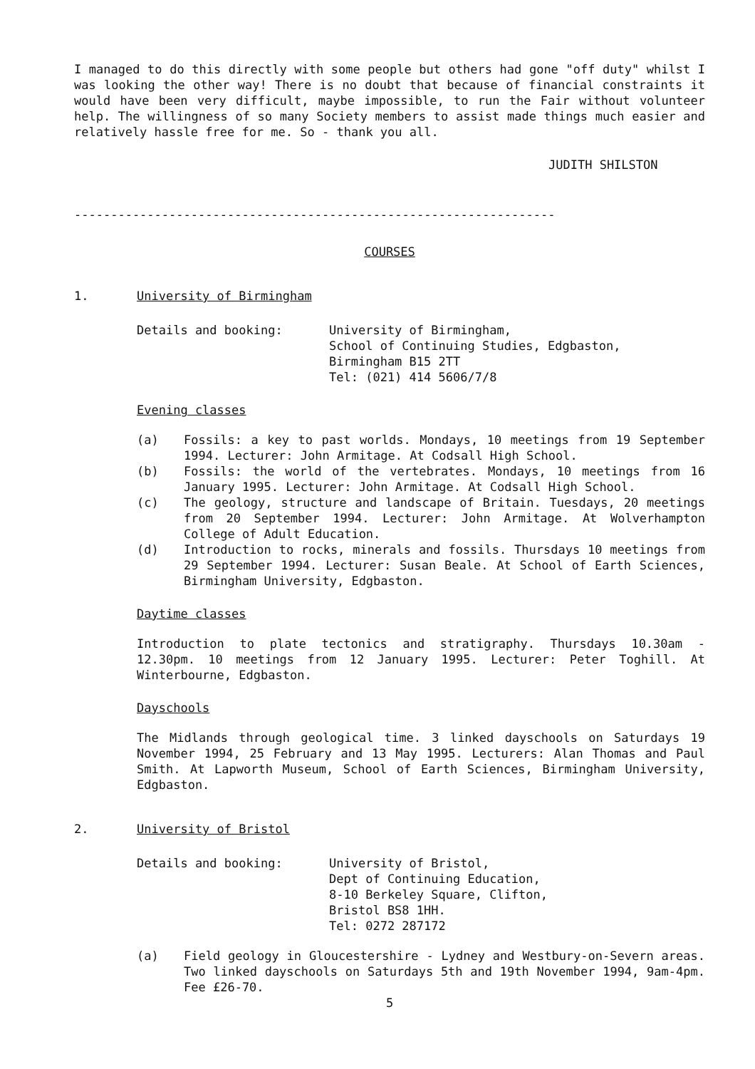I managed to do this directly with some people but others had gone "off duty" whilst I was looking the other way! There is no doubt that because of financial constraints it would have been very difficult, maybe impossible, to run the Fair without volunteer help. The willingness of so many Society members to assist made things much easier and relatively hassle free for me. So - thank you all.
JUDITH SHILSTON
------------------------------------------------------------------
COURSES
1. University of Birmingham
Details and booking: University of Birmingham,
School of Continuing Studies, Edgbaston,
Birmingham B15 2TT
Tel: (021) 414 5606/7/8
Evening classes
(a) Fossils: a key to past worlds. Mondays, 10 meetings from 19 September 1994. Lecturer: John Armitage. At Codsall High School.
(b) Fossils: the world of the vertebrates. Mondays, 10 meetings from 16 January 1995. Lecturer: John Armitage. At Codsall High School.
(c) The geology, structure and landscape of Britain. Tuesdays, 20 meetings from 20 September 1994. Lecturer: John Armitage. At Wolverhampton College of Adult Education.
(d) Introduction to rocks, minerals and fossils. Thursdays 10 meetings from 29 September 1994. Lecturer: Susan Beale. At School of Earth Sciences, Birmingham University, Edgbaston.
Daytime classes
Introduction to plate tectonics and stratigraphy. Thursdays 10.30am - 12.30pm. 10 meetings from 12 January 1995. Lecturer: Peter Toghill. At Winterbourne, Edgbaston.
Dayschools
The Midlands through geological time. 3 linked dayschools on Saturdays 19 November 1994, 25 February and 13 May 1995. Lecturers: Alan Thomas and Paul Smith. At Lapworth Museum, School of Earth Sciences, Birmingham University, Edgbaston.
2. University of Bristol
Details and booking: University of Bristol,
Dept of Continuing Education,
8-10 Berkeley Square, Clifton,
Bristol BS8 1HH.
Tel: 0272 287172
(a) Field geology in Gloucestershire - Lydney and Westbury-on-Severn areas. Two linked dayschools on Saturdays 5th and 19th November 1994, 9am-4pm. Fee £26-70.
5